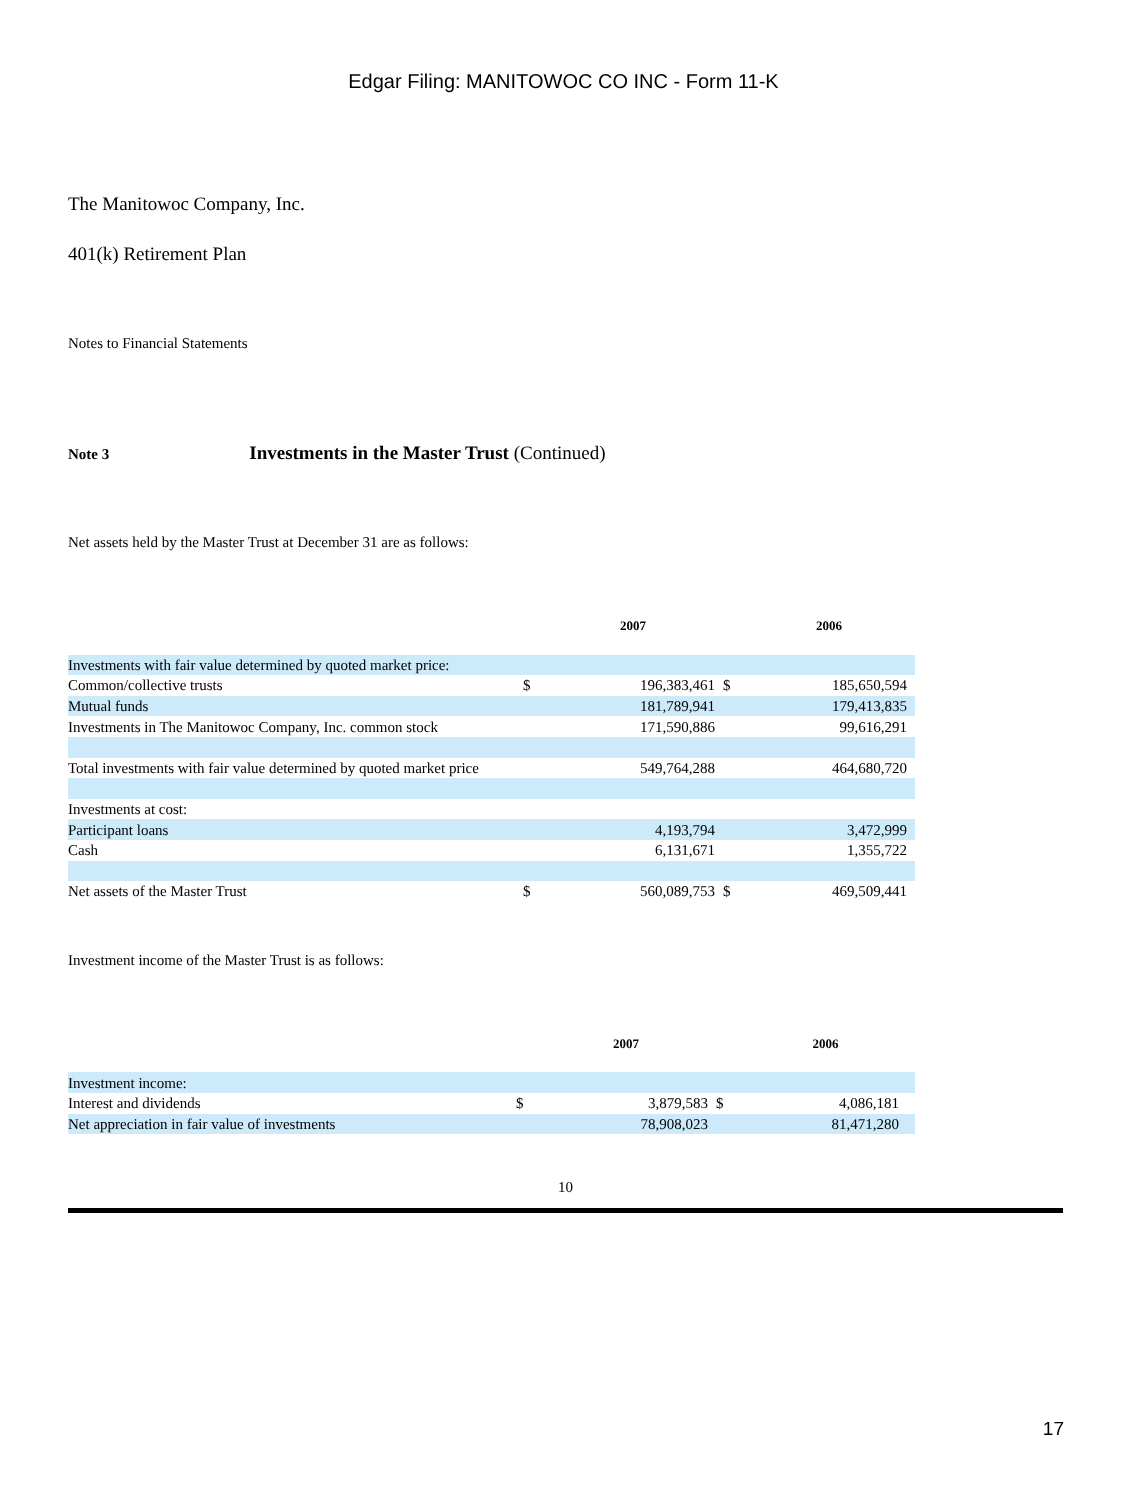Edgar Filing: MANITOWOC CO INC - Form 11-K
The Manitowoc Company, Inc.
401(k) Retirement Plan
Notes to Financial Statements
Note 3 Investments in the Master Trust (Continued)
Net assets held by the Master Trust at December 31 are as follows:
| | | 2007 | | 2006 |
| --- | --- | --- | --- | --- |
| Investments with fair value determined by quoted market price: | | | | |
| Common/collective trusts | $ | 196,383,461 | $ | 185,650,594 |
| Mutual funds | | 181,789,941 | | 179,413,835 |
| Investments in The Manitowoc Company, Inc. common stock | | 171,590,886 | | 99,616,291 |
| Total investments with fair value determined by quoted market price | | 549,764,288 | | 464,680,720 |
| Investments at cost: | | | | |
| Participant loans | | 4,193,794 | | 3,472,999 |
| Cash | | 6,131,671 | | 1,355,722 |
| Net assets of the Master Trust | $ | 560,089,753 | $ | 469,509,441 |
Investment income of the Master Trust is as follows:
| | | 2007 | | 2006 |
| --- | --- | --- | --- | --- |
| Investment income: | | | | |
| Interest and dividends | $ | 3,879,583 | $ | 4,086,181 |
| Net appreciation in fair value of investments | | 78,908,023 | | 81,471,280 |
10
17